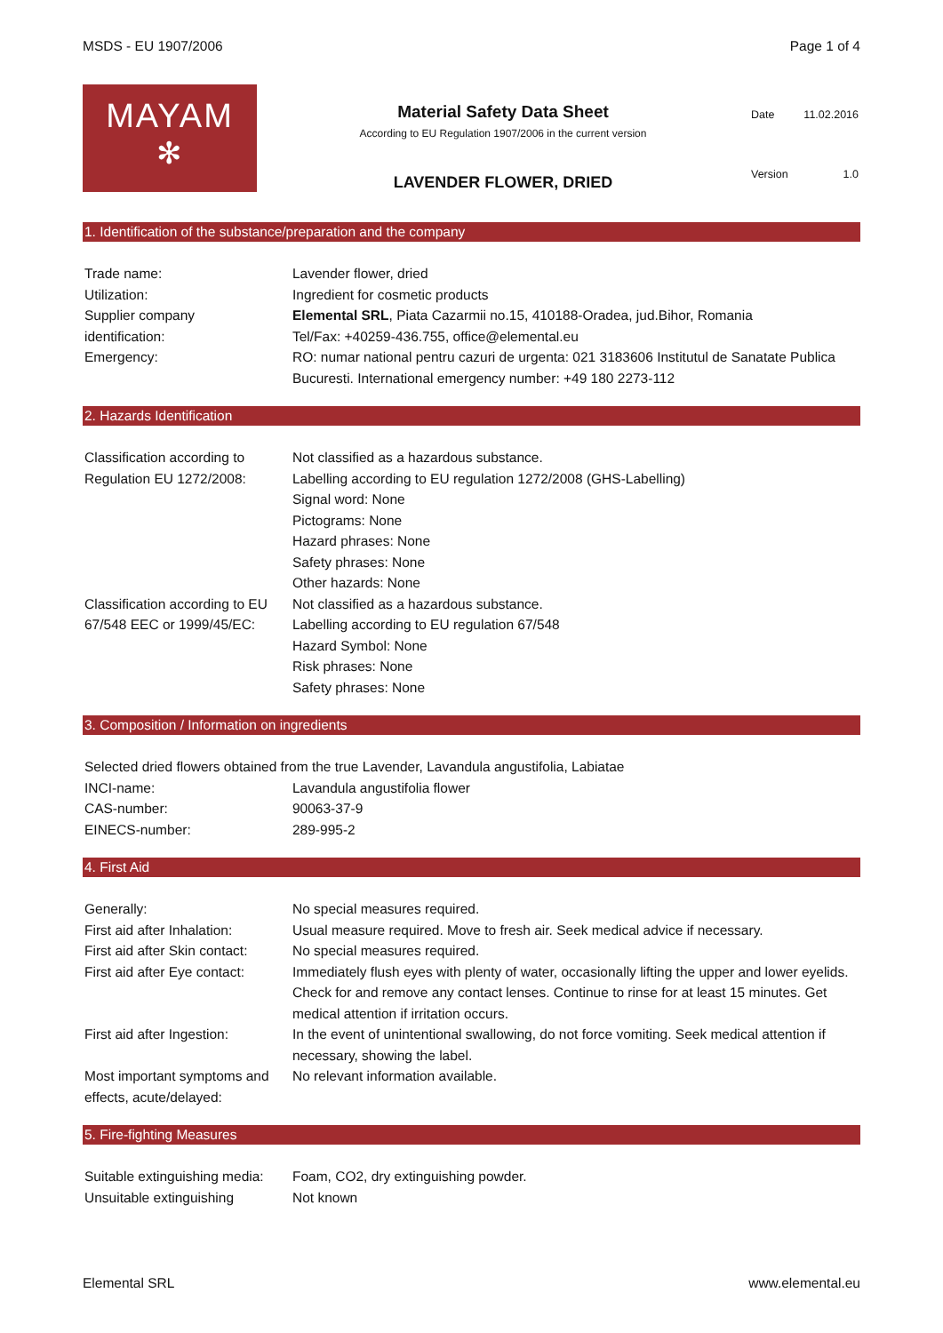MSDS - EU 1907/2006 Page 1 of 4
MAYAM
✻
Material Safety Data Sheet
According to EU Regulation 1907/2006 in the current version
LAVENDER FLOWER, DRIED
| Date | 11.02.2016 |
| Version | 1.0 |
1. Identification of the substance/preparation and the company
| Trade name: | Lavender flower, dried |
| Utilization: | Ingredient for cosmetic products |
| Supplier company identification: | Elemental SRL , Piata Cazarmii no.15, 410188-Oradea, jud.Bihor, Romania Tel/Fax: +40259-436.755, office@elemental.eu |
| Emergency: | RO: numar national pentru cazuri de urgenta: 021 3183606 Institutul de Sanatate Publica Bucuresti. International emergency number: +49 180 2273-112 |
2. Hazards Identification
| Classification according to Regulation EU 1272/2008: | Not classified as a hazardous substance. Labelling according to EU regulation 1272/2008 (GHS-Labelling) Signal word: None Pictograms: None Hazard phrases: None Safety phrases: None Other hazards: None |
| Classification according to EU 67/548 EEC or 1999/45/EC: | Not classified as a hazardous substance. Labelling according to EU regulation 67/548 Hazard Symbol: None Risk phrases: None Safety phrases: None |
3. Composition / Information on ingredients
| Selected dried flowers obtained from the true Lavender, Lavandula angustifolia, Labiatae | |
| INCI-name: | Lavandula angustifolia flower |
| CAS-number: | 90063-37-9 |
| EINECS-number: | 289-995-2 |
4. First Aid
| Generally: | No special measures required. |
| First aid after Inhalation: | Usual measure required. Move to fresh air. Seek medical advice if necessary. |
| First aid after Skin contact: | No special measures required. |
| First aid after Eye contact: | Immediately flush eyes with plenty of water, occasionally lifting the upper and lower eyelids. Check for and remove any contact lenses. Continue to rinse for at least 15 minutes. Get medical attention if irritation occurs. |
| First aid after Ingestion: | In the event of unintentional swallowing, do not force vomiting. Seek medical attention if necessary, showing the label. |
| Most important symptoms and effects, acute/delayed: | No relevant information available. |
5. Fire-fighting Measures
| Suitable extinguishing media: | Foam, CO2, dry extinguishing powder. |
| Unsuitable extinguishing | Not known |
Elemental SRL www.elemental.eu